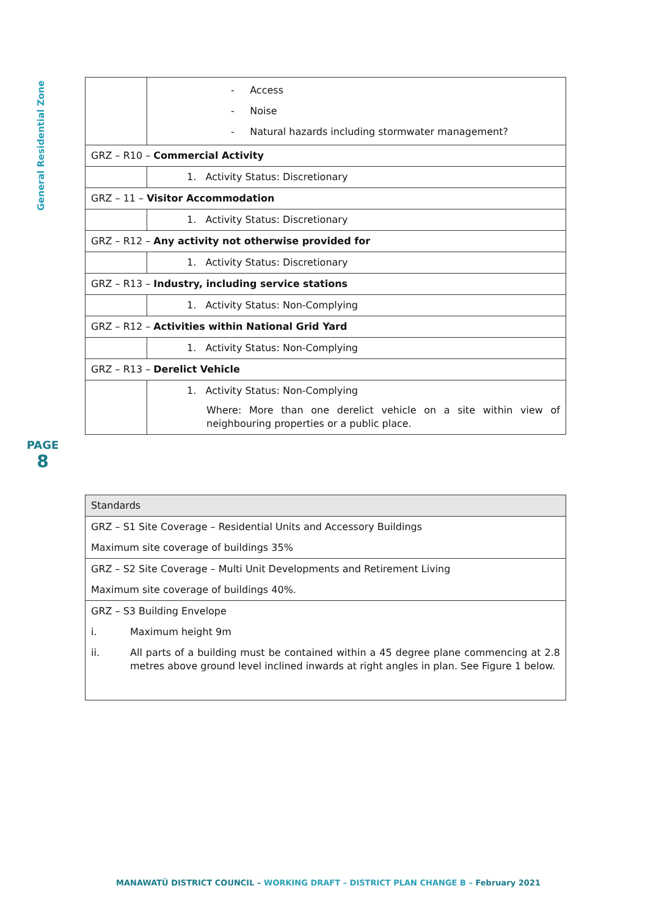General Residential Zone
PAGE
8
| | - Access - Noise - Natural hazards including stormwater management? |
| GRZ – R10 – Commercial Activity | |
| | 1. Activity Status: Discretionary |
| GRZ – 11 – Visitor Accommodation | |
| | 1. Activity Status: Discretionary |
| GRZ – R12 – Any activity not otherwise provided for | |
| | 1. Activity Status: Discretionary |
| GRZ – R13 – Industry, including service stations | |
| | 1. Activity Status: Non-Complying |
| GRZ – R12 – Activities within National Grid Yard | |
| | 1. Activity Status: Non-Complying |
| GRZ – R13 – Derelict Vehicle | |
| | 1. Activity Status: Non-Complying Where: More than one derelict vehicle on a site within view of neighbouring properties or a public place. |
| Standards |
| GRZ – S1 Site Coverage – Residential Units and Accessory Buildings Maximum site coverage of buildings 35% |
| GRZ – S2 Site Coverage – Multi Unit Developments and Retirement Living Maximum site coverage of buildings 40%. |
| GRZ – S3 Building Envelope i. Maximum height 9m ii. All parts of a building must be contained within a 45 degree plane commencing at 2.8 metres above ground level inclined inwards at right angles in plan. See Figure 1 below. |
MANAWATŪ DISTRICT COUNCIL – WORKING DRAFT – DISTRICT PLAN CHANGE B – February 2021